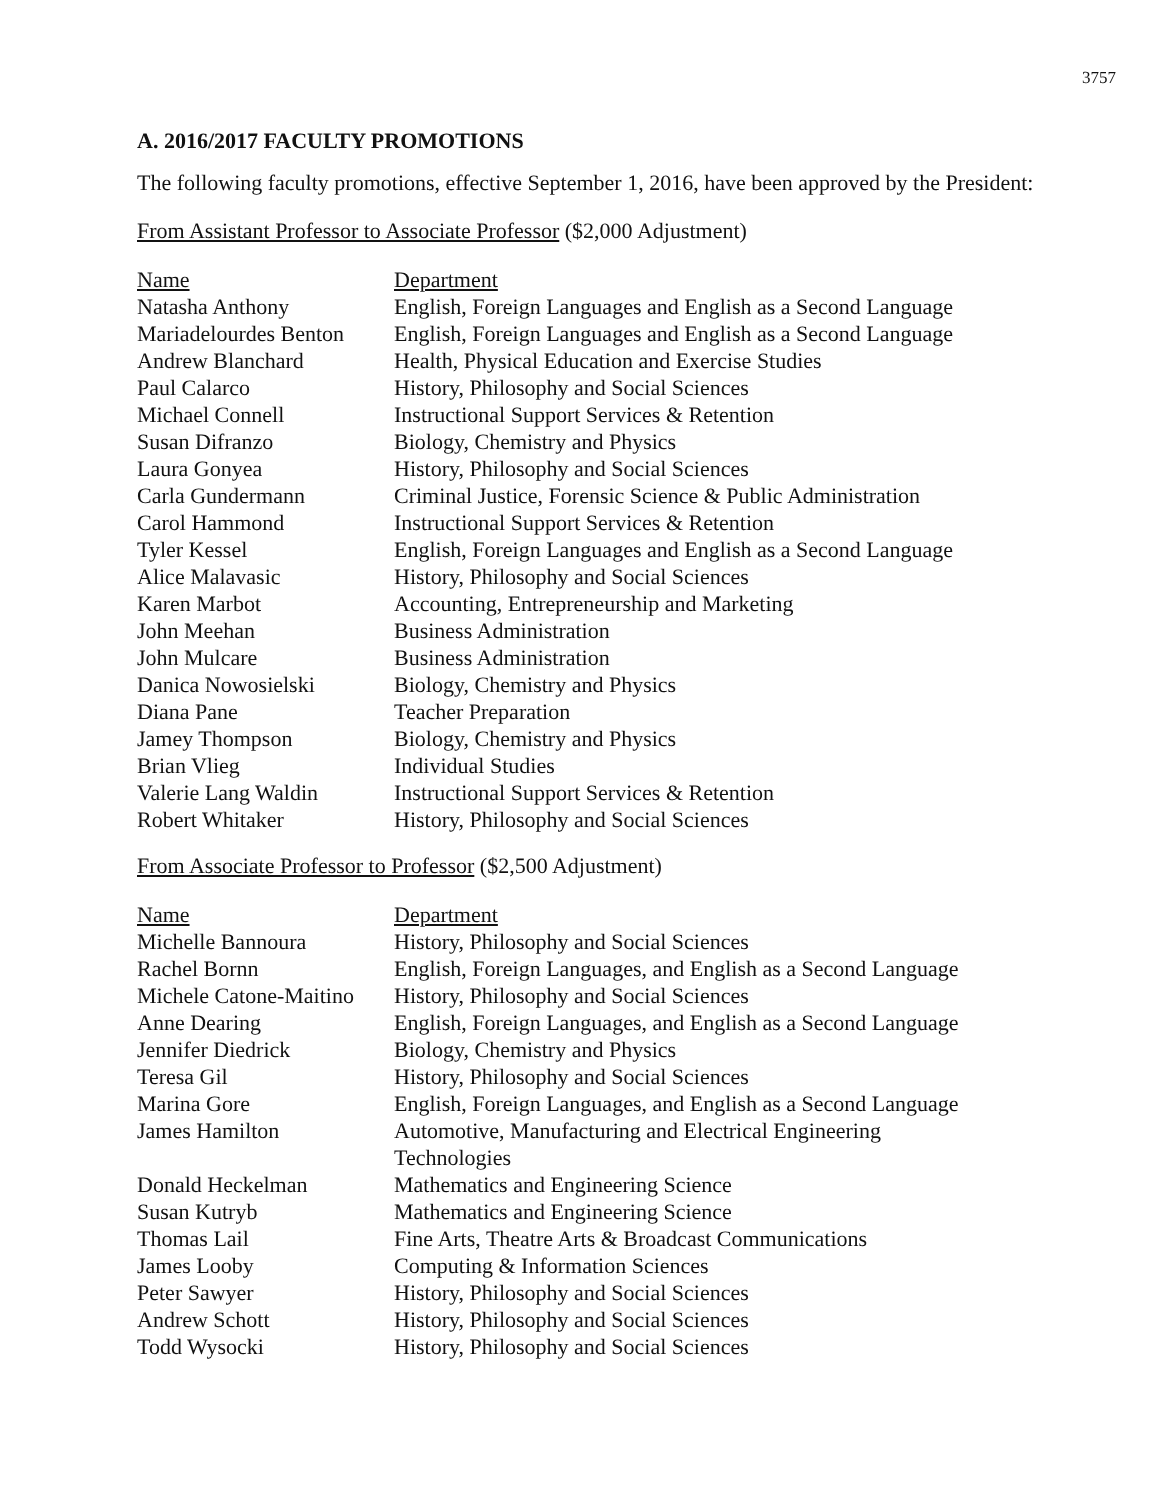3757
A. 2016/2017 FACULTY PROMOTIONS
The following faculty promotions, effective September 1, 2016, have been approved by the President:
From Assistant Professor to Associate Professor ($2,000 Adjustment)
| Name | Department |
| --- | --- |
| Natasha Anthony | English, Foreign Languages and English as a Second Language |
| Mariadelourdes Benton | English, Foreign Languages and English as a Second Language |
| Andrew Blanchard | Health, Physical Education and Exercise Studies |
| Paul Calarco | History, Philosophy and Social Sciences |
| Michael Connell | Instructional Support Services & Retention |
| Susan Difranzo | Biology, Chemistry and Physics |
| Laura Gonyea | History, Philosophy and Social Sciences |
| Carla Gundermann | Criminal Justice, Forensic Science & Public Administration |
| Carol Hammond | Instructional Support Services & Retention |
| Tyler Kessel | English, Foreign Languages and English as a Second Language |
| Alice Malavasic | History, Philosophy and Social Sciences |
| Karen Marbot | Accounting, Entrepreneurship and Marketing |
| John Meehan | Business Administration |
| John Mulcare | Business Administration |
| Danica Nowosielski | Biology, Chemistry and Physics |
| Diana Pane | Teacher Preparation |
| Jamey Thompson | Biology, Chemistry and Physics |
| Brian Vlieg | Individual Studies |
| Valerie Lang Waldin | Instructional Support Services & Retention |
| Robert Whitaker | History, Philosophy and Social Sciences |
From Associate Professor to Professor ($2,500 Adjustment)
| Name | Department |
| --- | --- |
| Michelle Bannoura | History, Philosophy and Social Sciences |
| Rachel Bornn | English, Foreign Languages, and English as a Second Language |
| Michele Catone-Maitino | History, Philosophy and Social Sciences |
| Anne Dearing | English, Foreign Languages, and English as a Second Language |
| Jennifer Diedrick | Biology, Chemistry and Physics |
| Teresa Gil | History, Philosophy and Social Sciences |
| Marina Gore | English, Foreign Languages, and English as a Second Language |
| James Hamilton | Automotive, Manufacturing and Electrical Engineering Technologies |
| Donald Heckelman | Mathematics and Engineering Science |
| Susan Kutryb | Mathematics and Engineering Science |
| Thomas Lail | Fine Arts, Theatre Arts & Broadcast Communications |
| James Looby | Computing & Information Sciences |
| Peter Sawyer | History, Philosophy and Social Sciences |
| Andrew Schott | History, Philosophy and Social Sciences |
| Todd Wysocki | History, Philosophy and Social Sciences |